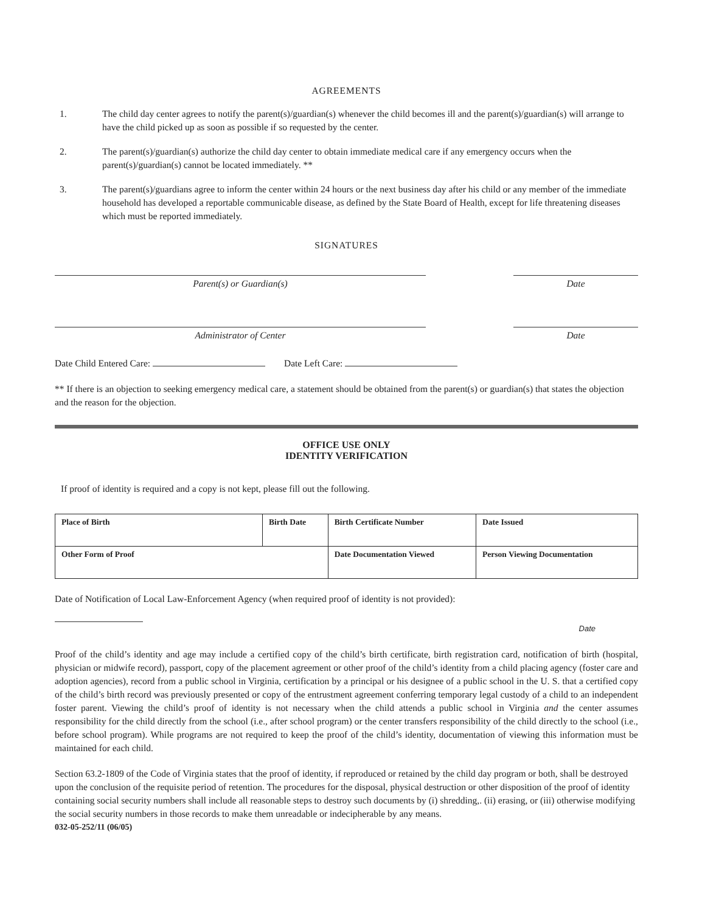AGREEMENTS
1. The child day center agrees to notify the parent(s)/guardian(s) whenever the child becomes ill and the parent(s)/guardian(s) will arrange to have the child picked up as soon as possible if so requested by the center.
2. The parent(s)/guardian(s) authorize the child day center to obtain immediate medical care if any emergency occurs when the parent(s)/guardian(s) cannot be located immediately. **
3. The parent(s)/guardians agree to inform the center within 24 hours or the next business day after his child or any member of the immediate household has developed a reportable communicable disease, as defined by the State Board of Health, except for life threatening diseases which must be reported immediately.
SIGNATURES
Parent(s) or Guardian(s) Date
Administrator of Center Date
Date Child Entered Care: Date Left Care:
** If there is an objection to seeking emergency medical care, a statement should be obtained from the parent(s) or guardian(s) that states the objection and the reason for the objection.
OFFICE USE ONLY
IDENTITY VERIFICATION
If proof of identity is required and a copy is not kept, please fill out the following.
| Place of Birth | Birth Date | Birth Certificate Number | Date Issued |
| Other Form of Proof | | Date Documentation Viewed | Person Viewing Documentation |
Date of Notification of Local Law-Enforcement Agency (when required proof of identity is not provided):
Date
Proof of the child’s identity and age may include a certified copy of the child’s birth certificate, birth registration card, notification of birth (hospital, physician or midwife record), passport, copy of the placement agreement or other proof of the child’s identity from a child placing agency (foster care and adoption agencies), record from a public school in Virginia, certification by a principal or his designee of a public school in the U. S. that a certified copy of the child’s birth record was previously presented or copy of the entrustment agreement conferring temporary legal custody of a child to an independent foster parent. Viewing the child’s proof of identity is not necessary when the child attends a public school in Virginia and the center assumes responsibility for the child directly from the school (i.e., after school program) or the center transfers responsibility of the child directly to the school (i.e., before school program). While programs are not required to keep the proof of the child’s identity, documentation of viewing this information must be maintained for each child.
Section 63.2-1809 of the Code of Virginia states that the proof of identity, if reproduced or retained by the child day program or both, shall be destroyed upon the conclusion of the requisite period of retention. The procedures for the disposal, physical destruction or other disposition of the proof of identity containing social security numbers shall include all reasonable steps to destroy such documents by (i) shredding,. (ii) erasing, or (iii) otherwise modifying the social security numbers in those records to make them unreadable or indecipherable by any means.
032-05-252/11 (06/05)